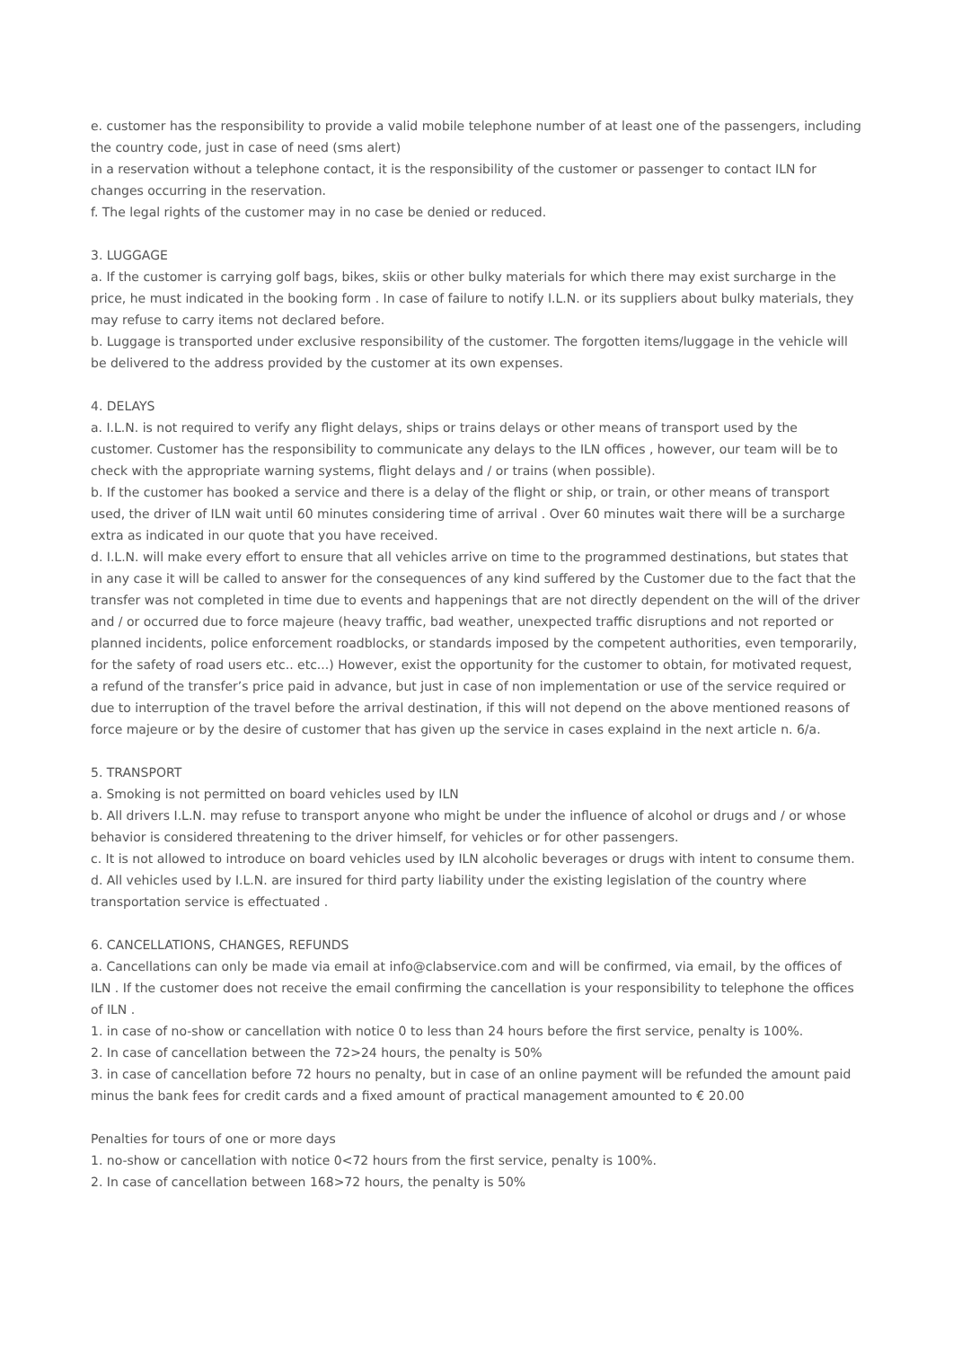e. customer has the responsibility to provide a valid mobile telephone number of at least one of the passengers, including the country code, just in case of need (sms alert)
in a reservation without a telephone contact, it is the responsibility of the customer or passenger to contact ILN for changes occurring in the reservation.
f. The legal rights of the customer may in no case be denied or reduced.
3. LUGGAGE
a. If the customer is carrying golf bags, bikes, skiis or other bulky materials for which there may exist surcharge in the price, he must indicated in the booking form . In case of failure to notify I.L.N. or its suppliers about bulky materials, they may refuse to carry items not declared before.
b. Luggage is transported under exclusive responsibility of the customer. The forgotten items/luggage in the vehicle will be delivered to the address provided by the customer at its own expenses.
4. DELAYS
a. I.L.N. is not required to verify any flight delays, ships or trains delays or other means of transport used by the customer. Customer has the responsibility to communicate any delays to the ILN offices , however, our team will be to check with the appropriate warning systems, flight delays and / or trains (when possible).
b. If the customer has booked a service and there is a delay of the flight or ship, or train, or other means of transport used, the driver of ILN wait until 60 minutes considering time of arrival . Over 60 minutes wait there will be a surcharge extra as indicated in our quote that you have received.
d. I.L.N. will make every effort to ensure that all vehicles arrive on time to the programmed destinations, but states that in any case it will be called to answer for the consequences of any kind suffered by the Customer due to the fact that the transfer was not completed in time due to events and happenings that are not directly dependent on the will of the driver and / or occurred due to force majeure (heavy traffic, bad weather, unexpected traffic disruptions and not reported or planned incidents, police enforcement roadblocks, or standards imposed by the competent authorities, even temporarily, for the safety of road users etc.. etc...) However, exist the opportunity for the customer to obtain, for motivated request, a refund of the transfer’s price paid in advance, but just in case of non implementation or use of the service required or due to interruption of the travel before the arrival destination, if this will not depend on the above mentioned reasons of force majeure or by the desire of customer that has given up the service in cases explaind in the next article n. 6/a.
5. TRANSPORT
a. Smoking is not permitted on board vehicles used by ILN
b. All drivers I.L.N. may refuse to transport anyone who might be under the influence of alcohol or drugs and / or whose behavior is considered threatening to the driver himself, for vehicles or for other passengers.
c. It is not allowed to introduce on board vehicles used by ILN alcoholic beverages or drugs with intent to consume them.
d. All vehicles used by I.L.N. are insured for third party liability under the existing legislation of the country where transportation service is effectuated .
6. CANCELLATIONS, CHANGES, REFUNDS
a. Cancellations can only be made via email at info@clabservice.com and will be confirmed, via email, by the offices of ILN . If the customer does not receive the email confirming the cancellation is your responsibility to telephone the offices of ILN .
1. in case of no-show or cancellation with notice 0 to less than 24 hours before the first service, penalty is 100%.
2. In case of cancellation between the 72>24 hours, the penalty is 50%
3. in case of cancellation before 72 hours no penalty, but in case of an online payment will be refunded the amount paid minus the bank fees for credit cards and a fixed amount of practical management amounted to € 20.00
Penalties for tours of one or more days
1. no-show or cancellation with notice 0<72 hours from the first service, penalty is 100%.
2. In case of cancellation between 168>72 hours, the penalty is 50%